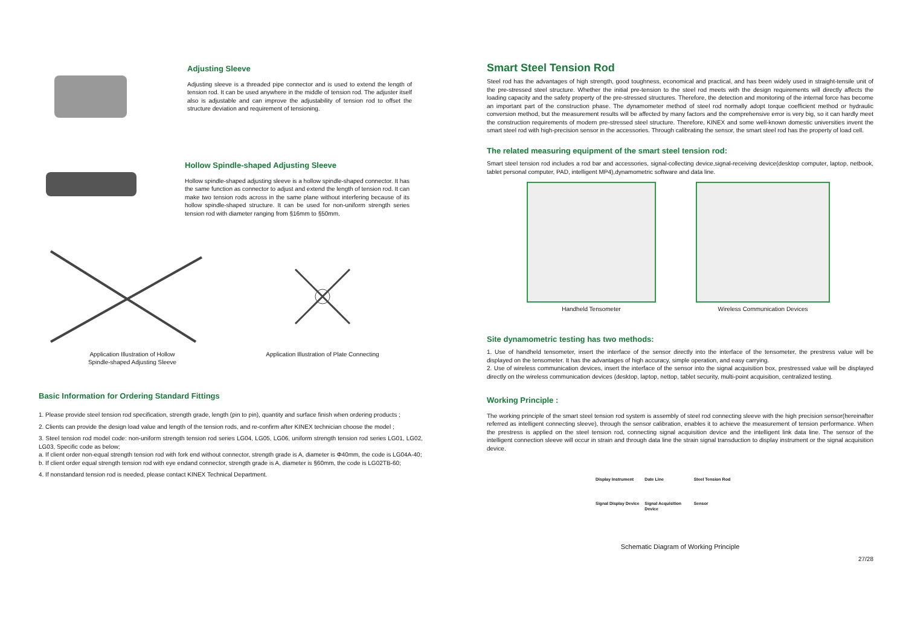Adjusting Sleeve
Adjusting sleeve is a threaded pipe connector and is used to extend the length of tension rod. It can be used anywhere in the middle of tension rod. The adjuster itself also is adjustable and can improve the adjustability of tension rod to offset the structure deviation and requirement of tensioning.
Hollow Spindle-shaped Adjusting Sleeve
Hollow spindle-shaped adjusting sleeve is a hollow spindle-shaped connector. It has the same function as connector to adjust and extend the length of tension rod. It can make two tension rods across in the same plane without interfering because of its hollow spindle-shaped structure. It can be used for non-uniform strength series tension rod with diameter ranging from §16mm to §50mm.
Application Illustration of Hollow
Spindle-shaped Adjusting Sleeve
Application Illustration of Plate Connecting
Basic Information for Ordering Standard Fittings
1. Please provide steel tension rod specification, strength grade, length (pin to pin), quantity and surface finish when ordering products ;
2. Clients can provide the design load value and length of the tension rods, and re-confirm after KINEX technician choose the model ;
3. Steel tension rod model code: non-uniform strength tension rod series LG04, LG05, LG06, uniform strength tension rod series LG01, LG02, LG03, Specific code as below;
a. If client order non-equal strength tension rod with fork end without connector, strength grade is A, diameter is Φ40mm, the code is LG04A-40;
b. If client order equal strength tension rod with eye endand connector, strength grade is A, diameter is §60mm, the code is LG02TB-60;
4. If nonstandard tension rod is needed, please contact KINEX Technical Department.
Smart Steel Tension Rod
Steel rod has the advantages of high strength, good toughness, economical and practical, and has been widely used in straight-tensile unit of the pre-stressed steel structure. Whether the initial pre-tension to the steel rod meets with the design requirements will directly affects the loading capacity and the safety property of the pre-stressed structures. Therefore, the detection and monitoring of the internal force has become an important part of the construction phase. The dynamometer method of steel rod normally adopt torque coefficient method or hydraulic conversion method, but the measurement results will be affected by many factors and the comprehensive error is very big, so it can hardly meet the construction requirements of modern pre-stressed steel structure. Therefore, KINEX and some well-known domestic universities invent the smart steel rod with high-precision sensor in the accessories. Through calibrating the sensor, the smart steel rod has the property of load cell.
The related measuring equipment of the smart steel tension rod:
Smart steel tension rod includes a rod bar and accessories, signal-collecting device,signal-receiving device(desktop computer, laptop, netbook, tablet personal computer, PAD, intelligent MP4),dynamometric software and data line.
Handheld Tensometer Wireless Communication Devices
Site dynamometric testing has two methods:
1. Use of handheld tensometer, insert the interface of the sensor directly into the interface of the tensometer, the prestress value will be displayed on the tensometer. It has the advantages of high accuracy, simple operation, and easy carrying.
2. Use of wireless communication devices, insert the interface of the sensor into the signal acquisition box, prestressed value will be displayed directly on the wireless communication devices (desktop, laptop, nettop, tablet security, multi-point acquisition, centralized testing.
Working Principle :
The working principle of the smart steel tension rod system is assembly of steel rod connecting sleeve with the high precision sensor(hereinafter referred as intelligent connecting sleeve), through the sensor calibration, enables it to achieve the measurement of tension performance. When the prestress is applied on the steel tension rod, connecting signal acquisition device and the intelligent link data line. The sensor of the intelligent connection sleeve will occur in strain and through data line the strain signal transduction to display instrument or the signal acquisition device.
Display Instrument Date Line Steel Tension Rod Signal Display Device Signal Acquisition Device Sensor
Schematic Diagram of Working Principle
27/28